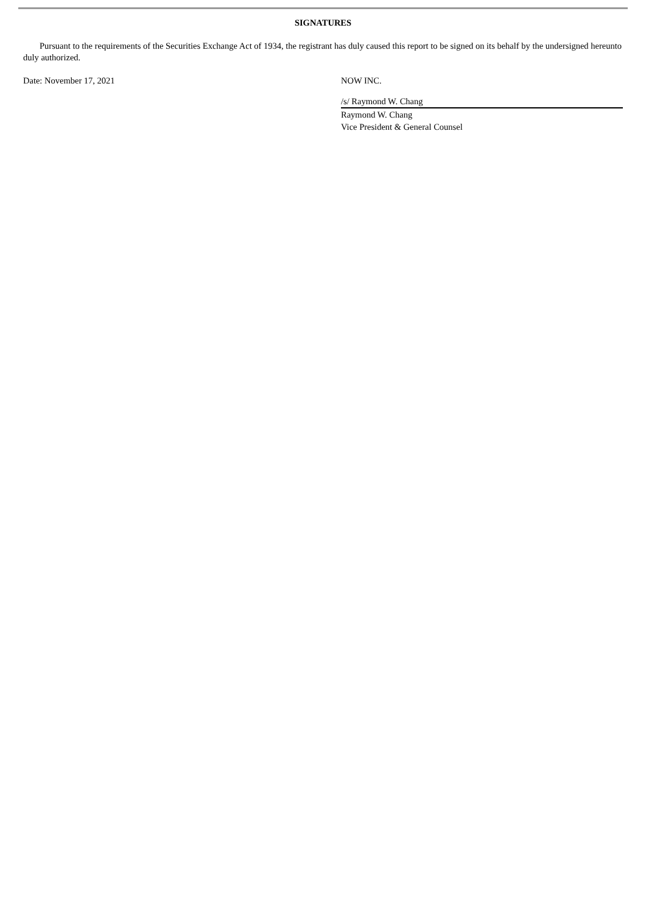SIGNATURES
Pursuant to the requirements of the Securities Exchange Act of 1934, the registrant has duly caused this report to be signed on its behalf by the undersigned hereunto duly authorized.
Date: November 17, 2021 NOW INC.
/s/ Raymond W. Chang
Raymond W. Chang
Vice President & General Counsel